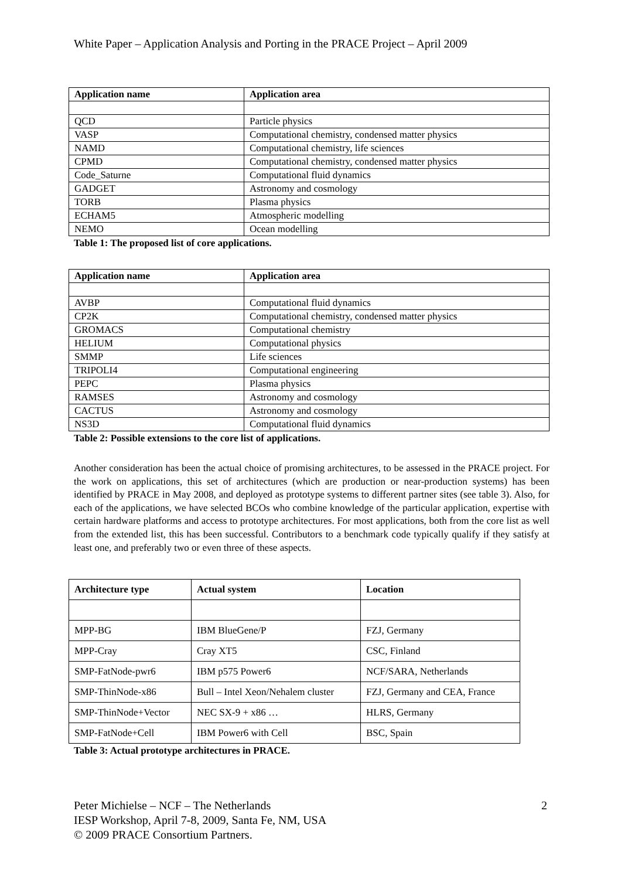White Paper – Application Analysis and Porting in the PRACE Project – April 2009
| Application name | Application area |
| --- | --- |
| QCD | Particle physics |
| VASP | Computational chemistry, condensed matter physics |
| NAMD | Computational chemistry, life sciences |
| CPMD | Computational chemistry, condensed matter physics |
| Code_Saturne | Computational fluid dynamics |
| GADGET | Astronomy and cosmology |
| TORB | Plasma physics |
| ECHAM5 | Atmospheric modelling |
| NEMO | Ocean modelling |
Table 1: The proposed list of core applications.
| Application name | Application area |
| --- | --- |
| AVBP | Computational fluid dynamics |
| CP2K | Computational chemistry, condensed matter physics |
| GROMACS | Computational chemistry |
| HELIUM | Computational physics |
| SMMP | Life sciences |
| TRIPOLI4 | Computational engineering |
| PEPC | Plasma physics |
| RAMSES | Astronomy and cosmology |
| CACTUS | Astronomy and cosmology |
| NS3D | Computational fluid dynamics |
Table 2: Possible extensions to the core list of applications.
Another consideration has been the actual choice of promising architectures, to be assessed in the PRACE project. For the work on applications, this set of architectures (which are production or near-production systems) has been identified by PRACE in May 2008, and deployed as prototype systems to different partner sites (see table 3). Also, for each of the applications, we have selected BCOs who combine knowledge of the particular application, expertise with certain hardware platforms and access to prototype architectures. For most applications, both from the core list as well from the extended list, this has been successful. Contributors to a benchmark code typically qualify if they satisfy at least one, and preferably two or even three of these aspects.
| Architecture type | Actual system | Location |
| --- | --- | --- |
| MPP-BG | IBM BlueGene/P | FZJ, Germany |
| MPP-Cray | Cray XT5 | CSC, Finland |
| SMP-FatNode-pwr6 | IBM p575 Power6 | NCF/SARA, Netherlands |
| SMP-ThinNode-x86 | Bull – Intel Xeon/Nehalem cluster | FZJ, Germany and CEA, France |
| SMP-ThinNode+Vector | NEC SX-9 + x86 … | HLRS, Germany |
| SMP-FatNode+Cell | IBM Power6 with Cell | BSC, Spain |
Table 3: Actual prototype architectures in PRACE.
2 Peter Michielse – NCF – The Netherlands
IESP Workshop, April 7-8, 2009, Santa Fe, NM, USA
© 2009 PRACE Consortium Partners.